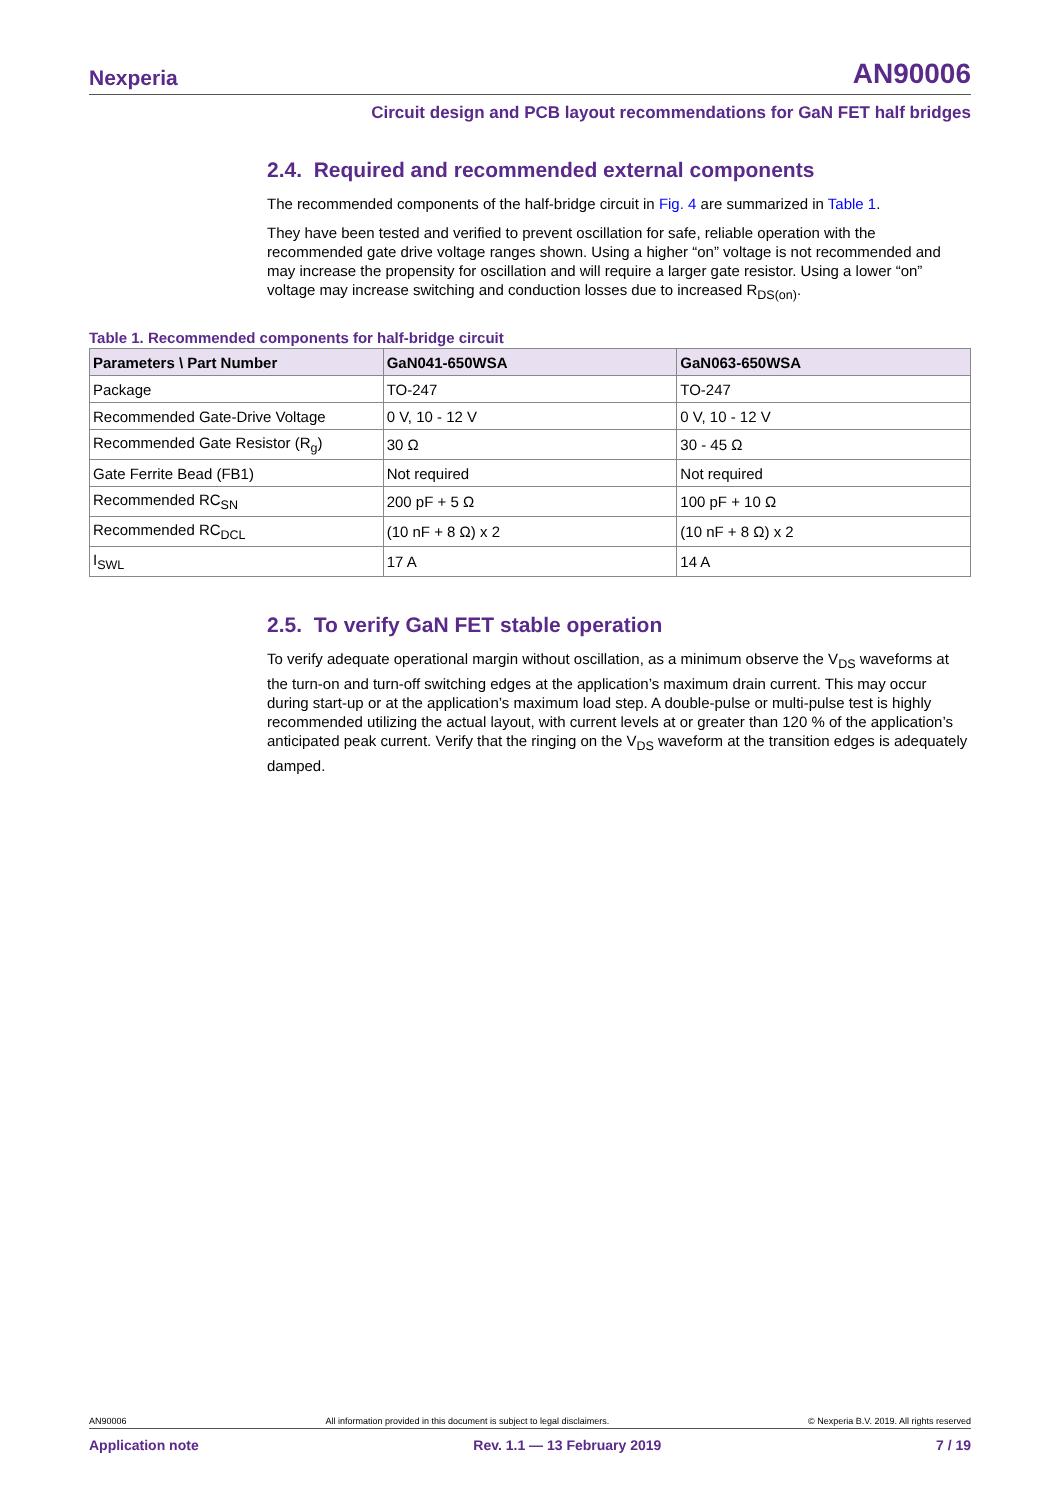Nexperia AN90006
Circuit design and PCB layout recommendations for GaN FET half bridges
2.4. Required and recommended external components
The recommended components of the half-bridge circuit in Fig. 4 are summarized in Table 1.
They have been tested and verified to prevent oscillation for safe, reliable operation with the recommended gate drive voltage ranges shown. Using a higher “on” voltage is not recommended and may increase the propensity for oscillation and will require a larger gate resistor. Using a lower “on” voltage may increase switching and conduction losses due to increased R<sub>DS(on)</sub>.
Table 1. Recommended components for half-bridge circuit
| Parameters \ Part Number | GaN041-650WSA | GaN063-650WSA |
| --- | --- | --- |
| Package | TO-247 | TO-247 |
| Recommended Gate-Drive Voltage | 0 V, 10 - 12 V | 0 V, 10 - 12 V |
| Recommended Gate Resistor (R<sub>g</sub>) | 30 Ω | 30 - 45 Ω |
| Gate Ferrite Bead (FB1) | Not required | Not required |
| Recommended RC<sub>SN</sub> | 200 pF + 5 Ω | 100 pF + 10 Ω |
| Recommended RC<sub>DCL</sub> | (10 nF + 8 Ω) x 2 | (10 nF + 8 Ω) x 2 |
| I<sub>SWL</sub> | 17 A | 14 A |
2.5. To verify GaN FET stable operation
To verify adequate operational margin without oscillation, as a minimum observe the V<sub>DS</sub> waveforms at the turn-on and turn-off switching edges at the application’s maximum drain current. This may occur during start-up or at the application’s maximum load step. A double-pulse or multi-pulse test is highly recommended utilizing the actual layout, with current levels at or greater than 120 % of the application’s anticipated peak current. Verify that the ringing on the V<sub>DS</sub> waveform at the transition edges is adequately damped.
AN90006 All information provided in this document is subject to legal disclaimers. © Nexperia B.V. 2019. All rights reserved
Application note Rev. 1.1 — 13 February 2019 7 / 19